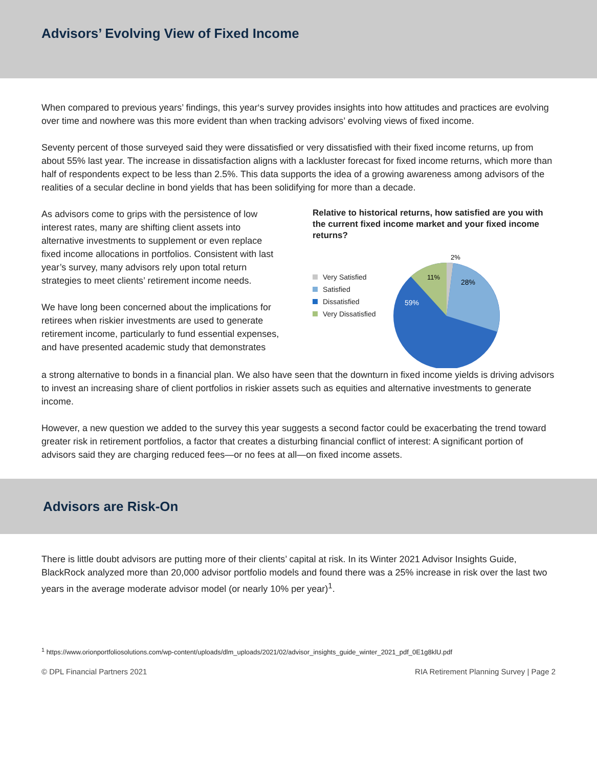Advisors’ Evolving View of Fixed Income
When compared to previous years’ findings, this year‘s survey provides insights into how attitudes and practices are evolving over time and nowhere was this more evident than when tracking advisors’ evolving views of fixed income.
Seventy percent of those surveyed said they were dissatisfied or very dissatisfied with their fixed income returns, up from about 55% last year. The increase in dissatisfaction aligns with a lackluster forecast for fixed income returns, which more than half of respondents expect to be less than 2.5%. This data supports the idea of a growing awareness among advisors of the realities of a secular decline in bond yields that has been solidifying for more than a decade.
As advisors come to grips with the persistence of low interest rates, many are shifting client assets into alternative investments to supplement or even replace fixed income allocations in portfolios. Consistent with last year’s survey, many advisors rely upon total return strategies to meet clients’ retirement income needs.
We have long been concerned about the implications for retirees when riskier investments are used to generate retirement income, particularly to fund essential expenses, and have presented academic study that demonstrates
Relative to historical returns, how satisfied are you with the current fixed income market and your fixed income returns?
Very Satisfied
Satisfied
Dissatisfied
Very Dissatisfied
2%
28%
11%
59%
a strong alternative to bonds in a financial plan. We also have seen that the downturn in fixed income yields is driving advisors to invest an increasing share of client portfolios in riskier assets such as equities and alternative investments to generate income.
However, a new question we added to the survey this year suggests a second factor could be exacerbating the trend toward greater risk in retirement portfolios, a factor that creates a disturbing financial conflict of interest: A significant portion of advisors said they are charging reduced fees—or no fees at all—on fixed income assets.
Advisors are Risk-On
There is little doubt advisors are putting more of their clients’ capital at risk. In its Winter 2021 Advisor Insights Guide, BlackRock analyzed more than 20,000 advisor portfolio models and found there was a 25% increase in risk over the last two years in the average moderate advisor model (or nearly 10% per year)<sup>1</sup>.
<sup>1</sup> https://www.orionportfoliosolutions.com/wp-content/uploads/dlm_uploads/2021/02/advisor_insights_guide_winter_2021_pdf_0E1g8klU.pdf
© DPL Financial Partners 2021 RIA Retirement Planning Survey | Page 2